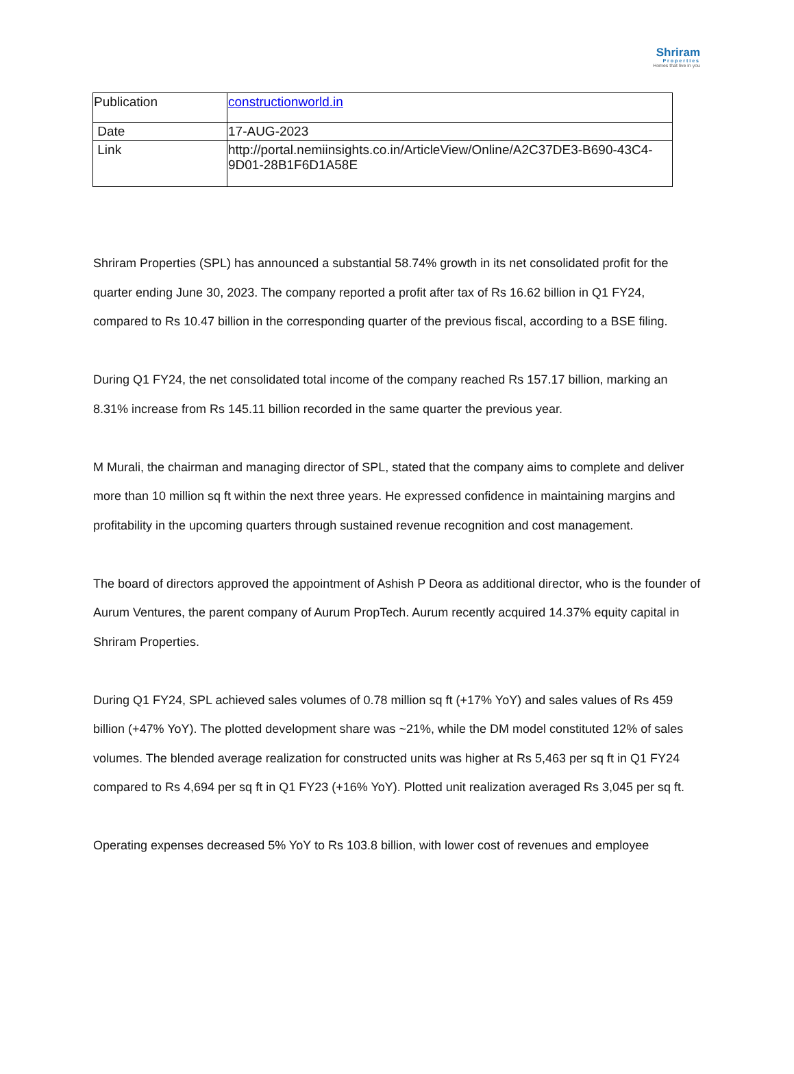Shriram
Properties
Homes that live in you
| Publication | constructionworld.in |
| Date | 17-AUG-2023 |
| Link | http://portal.nemiinsights.co.in/ArticleView/Online/A2C37DE3-B690-43C4-9D01-28B1F6D1A58E |
Shriram Properties (SPL) has announced a substantial 58.74% growth in its net consolidated profit for the quarter ending June 30, 2023. The company reported a profit after tax of Rs 16.62 billion in Q1 FY24, compared to Rs 10.47 billion in the corresponding quarter of the previous fiscal, according to a BSE filing.
During Q1 FY24, the net consolidated total income of the company reached Rs 157.17 billion, marking an 8.31% increase from Rs 145.11 billion recorded in the same quarter the previous year.
M Murali, the chairman and managing director of SPL, stated that the company aims to complete and deliver more than 10 million sq ft within the next three years. He expressed confidence in maintaining margins and profitability in the upcoming quarters through sustained revenue recognition and cost management.
The board of directors approved the appointment of Ashish P Deora as additional director, who is the founder of Aurum Ventures, the parent company of Aurum PropTech. Aurum recently acquired 14.37% equity capital in Shriram Properties.
During Q1 FY24, SPL achieved sales volumes of 0.78 million sq ft (+17% YoY) and sales values of Rs 459 billion (+47% YoY). The plotted development share was ~21%, while the DM model constituted 12% of sales volumes. The blended average realization for constructed units was higher at Rs 5,463 per sq ft in Q1 FY24 compared to Rs 4,694 per sq ft in Q1 FY23 (+16% YoY). Plotted unit realization averaged Rs 3,045 per sq ft.
Operating expenses decreased 5% YoY to Rs 103.8 billion, with lower cost of revenues and employee